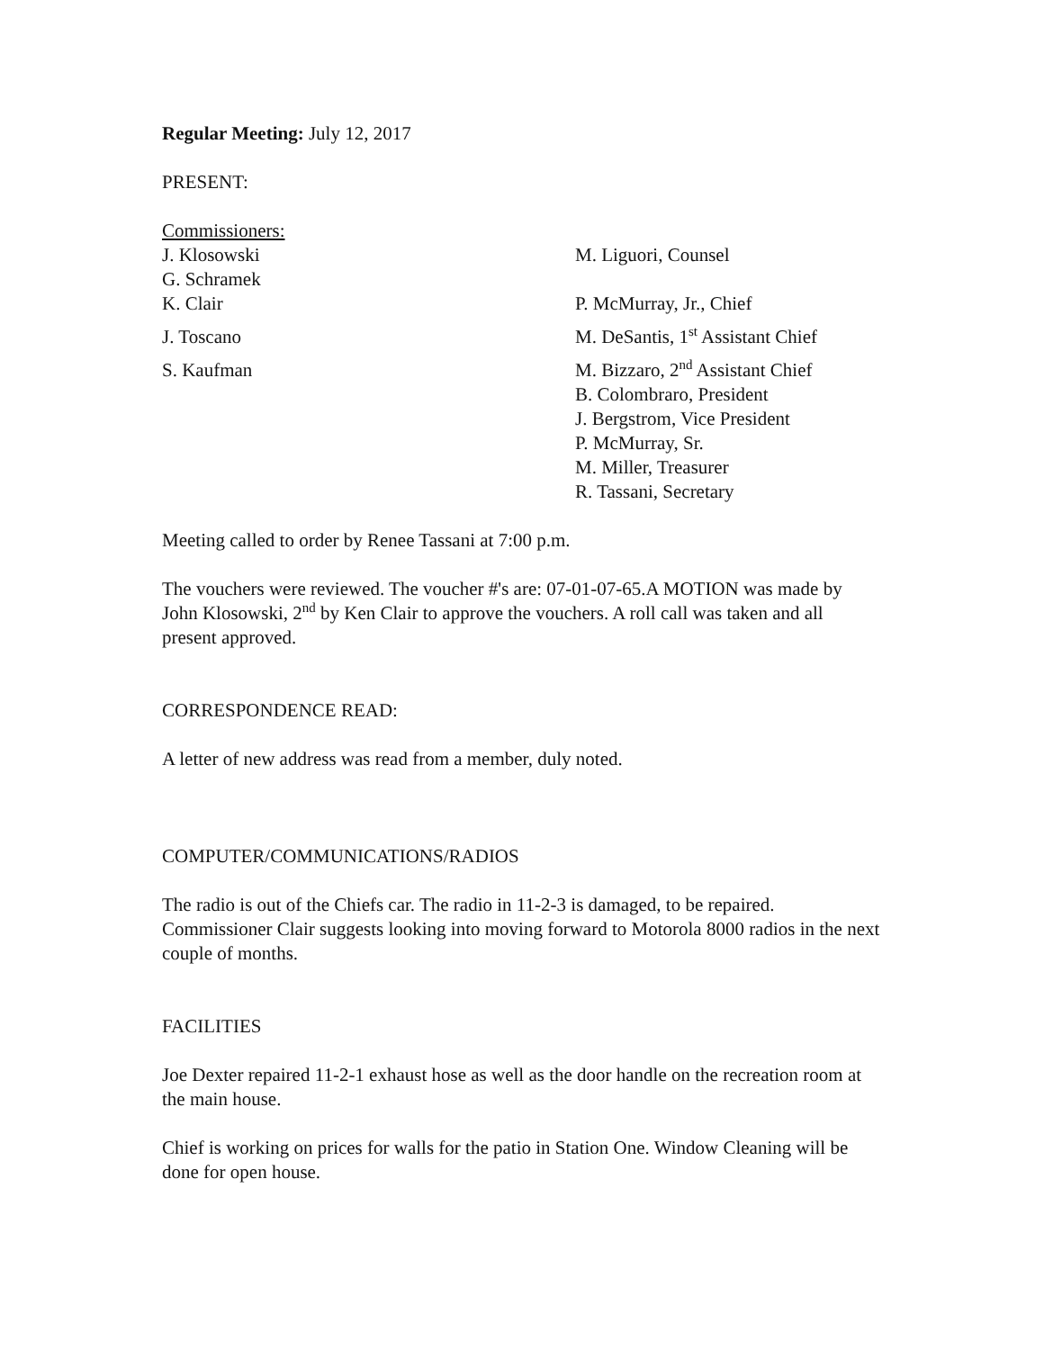Regular Meeting: July 12, 2017
PRESENT:
Commissioners:
J. Klosowski M. Liguori, Counsel
G. Schramek
K. Clair P. McMurray, Jr., Chief
J. Toscano M. DeSantis, 1<sup>st</sup> Assistant Chief
S. Kaufman M. Bizzaro, 2<sup>nd</sup> Assistant Chief
B. Colombraro, President
J. Bergstrom, Vice President
P. McMurray, Sr.
M. Miller, Treasurer
R. Tassani, Secretary
Meeting called to order by Renee Tassani at 7:00 p.m.
The vouchers were reviewed. The voucher #'s are: 07-01-07-65.A MOTION was made by John Klosowski, 2<sup>nd</sup> by Ken Clair to approve the vouchers. A roll call was taken and all present approved.
CORRESPONDENCE READ:
A letter of new address was read from a member, duly noted.
COMPUTER/COMMUNICATIONS/RADIOS
The radio is out of the Chiefs car. The radio in 11-2-3 is damaged, to be repaired. Commissioner Clair suggests looking into moving forward to Motorola 8000 radios in the next couple of months.
FACILITIES
Joe Dexter repaired 11-2-1 exhaust hose as well as the door handle on the recreation room at the main house.
Chief is working on prices for walls for the patio in Station One. Window Cleaning will be done for open house.